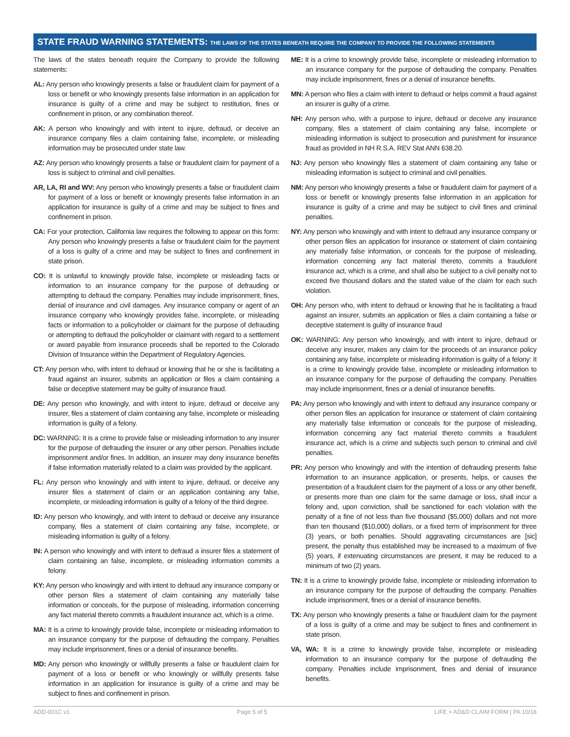STATE FRAUD WARNING STATEMENTS: THE LAWS OF THE STATES BENEATH REQUIRE THE COMPANY TO PROVIDE THE FOLLOWING STATEMENTS
The laws of the states beneath require the Company to provide the following statements:
AL: Any person who knowingly presents a false or fraudulent claim for payment of a loss or benefit or who knowingly presents false information in an application for insurance is guilty of a crime and may be subject to restitution, fines or confinement in prison, or any combination thereof.
AK: A person who knowingly and with intent to injure, defraud, or deceive an insurance company files a claim containing false, incomplete, or misleading information may be prosecuted under state law.
AZ: Any person who knowingly presents a false or fraudulent claim for payment of a loss is subject to criminal and civil penalties.
AR, LA, RI and WV: Any person who knowingly presents a false or fraudulent claim for payment of a loss or benefit or knowingly presents false information in an application for insurance is guilty of a crime and may be subject to fines and confinement in prison.
CA: For your protection, California law requires the following to appear on this form: Any person who knowingly presents a false or fraudulent claim for the payment of a loss is guilty of a crime and may be subject to fines and confinement in state prison.
CO: It is unlawful to knowingly provide false, incomplete or misleading facts or information to an insurance company for the purpose of defrauding or attempting to defraud the company. Penalties may include imprisonment, fines, denial of insurance and civil damages. Any insurance company or agent of an insurance company who knowingly provides false, incomplete, or misleading facts or information to a policyholder or claimant for the purpose of defrauding or attempting to defraud the policyholder or claimant with regard to a settlement or award payable from insurance proceeds shall be reported to the Colorado Division of Insurance within the Department of Regulatory Agencies.
CT: Any person who, with intent to defraud or knowing that he or she is facilitating a fraud against an insurer, submits an application or files a claim containing a false or deceptive statement may be guilty of insurance fraud.
DE: Any person who knowingly, and with intent to injure, defraud or deceive any insurer, files a statement of claim containing any false, incomplete or misleading information is guilty of a felony.
DC: WARNING: It is a crime to provide false or misleading information to any insurer for the purpose of defrauding the insurer or any other person. Penalties include imprisonment and/or fines. In addition, an insurer may deny insurance benefits if false information materially related to a claim was provided by the applicant.
FL: Any person who knowingly and with intent to injure, defraud, or deceive any insurer files a statement of claim or an application containing any false, incomplete, or misleading information is guilty of a felony of the third degree.
ID: Any person who knowingly, and with intent to defraud or deceive any insurance company, files a statement of claim containing any false, incomplete, or misleading information is guilty of a felony.
IN: A person who knowingly and with intent to defraud a insurer files a statement of claim containing an false, incomplete, or misleading information commits a felony.
KY: Any person who knowingly and with intent to defraud any insurance company or other person files a statement of claim containing any materially false information or conceals, for the purpose of misleading, information concerning any fact material thereto commits a fraudulent insurance act, which is a crime.
MA: It is a crime to knowingly provide false, incomplete or misleading information to an insurance company for the purpose of defrauding the company. Penalties may include imprisonment, fines or a denial of insurance benefits.
MD: Any person who knowingly or willfully presents a false or fraudulent claim for payment of a loss or benefit or who knowingly or willfully presents false information in an application for insurance is guilty of a crime and may be subject to fines and confinement in prison.
ME: It is a crime to knowingly provide false, incomplete or misleading information to an insurance company for the purpose of defrauding the company. Penalties may include imprisonment, fines or a denial of insurance benefits.
MN: A person who files a claim with intent to defraud or helps commit a fraud against an insurer is guilty of a crime.
NH: Any person who, with a purpose to injure, defraud or deceive any insurance company, files a statement of claim containing any false, incomplete or misleading information is subject to prosecution and punishment for insurance fraud as provided in NH R.S.A. REV Stat ANN 638.20.
NJ: Any person who knowingly files a statement of claim containing any false or misleading information is subject to criminal and civil penalties.
NM: Any person who knowingly presents a false or fraudulent claim for payment of a loss or benefit or knowingly presents false information in an application for insurance is guilty of a crime and may be subject to civil fines and criminal penalties.
NY: Any person who knowingly and with intent to defraud any insurance company or other person files an application for insurance or statement of claim containing any materially false information, or conceals for the purpose of misleading, information concerning any fact material thereto, commits a fraudulent insurance act, which is a crime, and shall also be subject to a civil penalty not to exceed five thousand dollars and the stated value of the claim for each such violation.
OH: Any person who, with intent to defraud or knowing that he is facilitating a fraud against an insurer, submits an application or files a claim containing a false or deceptive statement is guilty of insurance fraud
OK: WARNING: Any person who knowingly, and with intent to injure, defraud or deceive any insurer, makes any claim for the proceeds of an insurance policy containing any false, incomplete or misleading information is guilty of a felony: It is a crime to knowingly provide false, incomplete or misleading information to an insurance company for the purpose of defrauding the company. Penalties may include imprisonment, fines or a denial of insurance benefits.
PA: Any person who knowingly and with intent to defraud any insurance company or other person files an application for insurance or statement of claim containing any materially false information or conceals for the purpose of misleading, information concerning any fact material thereto commits a fraudulent insurance act, which is a crime and subjects such person to criminal and civil penalties.
PR: Any person who knowingly and with the intention of defrauding presents false information to an insurance application, or presents, helps, or causes the presentation of a fraudulent claim for the payment of a loss or any other benefit, or presents more than one claim for the same damage or loss, shall incur a felony and, upon conviction, shall be sanctioned for each violation with the penalty of a fine of not less than five thousand ($5,000) dollars and not more than ten thousand ($10,000) dollars, or a fixed term of imprisonment for three (3) years, or both penalties. Should aggravating circumstances are [sic] present, the penalty thus established may be increased to a maximum of five (5) years, if extenuating circumstances are present, it may be reduced to a minimum of two (2) years.
TN: It is a crime to knowingly provide false, incomplete or misleading information to an insurance company for the purpose of defrauding the company. Penalties include imprisonment, fines or a denial of insurance benefits.
TX: Any person who knowingly presents a false or fraudulent claim for the payment of a loss is guilty of a crime and may be subject to fines and confinement in state prison.
VA, WA: It is a crime to knowingly provide false, incomplete or misleading information to an insurance company for the purpose of defrauding the company. Penalties include imprisonment, fines and denial of insurance benefits.
ADD-001C v1 Page 5 of 5 LIFE + AD&D CLAIM FORM | PA 10/18